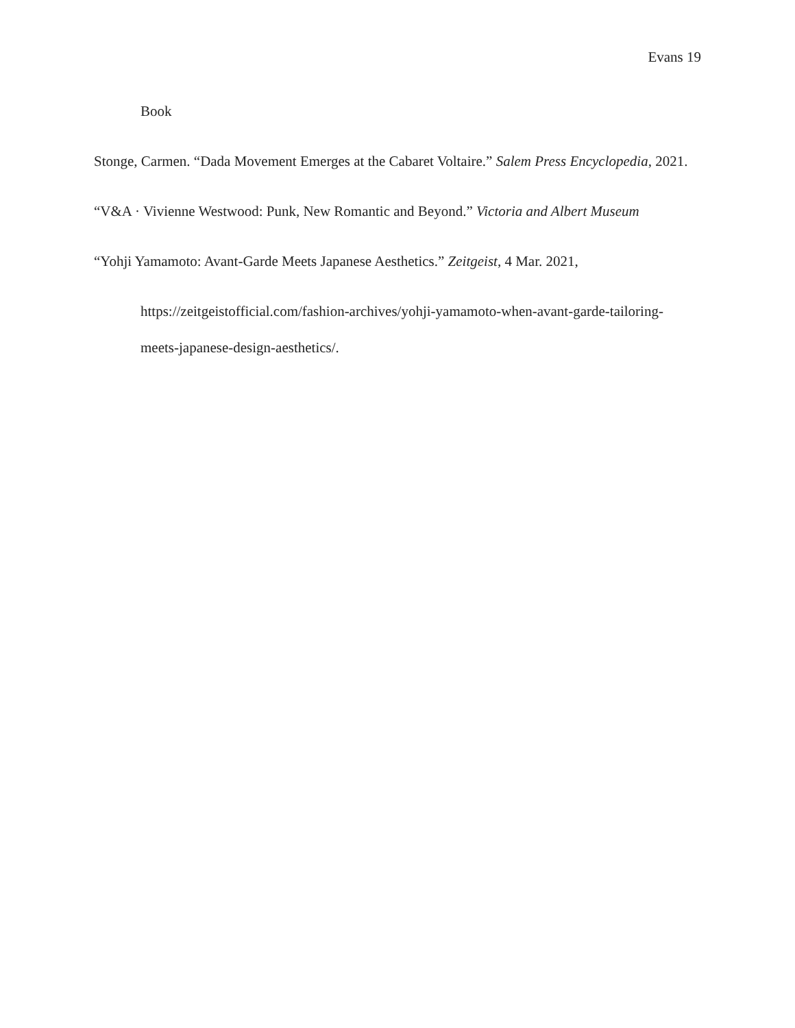Evans 19
Book
Stonge, Carmen. “Dada Movement Emerges at the Cabaret Voltaire.” Salem Press Encyclopedia, 2021.
“V&A · Vivienne Westwood: Punk, New Romantic and Beyond.” Victoria and Albert Museum
“Yohji Yamamoto: Avant-Garde Meets Japanese Aesthetics.” Zeitgeist, 4 Mar. 2021,
https://zeitgeistofficial.com/fashion-archives/yohji-yamamoto-when-avant-garde-tailoring-meets-japanese-design-aesthetics/.